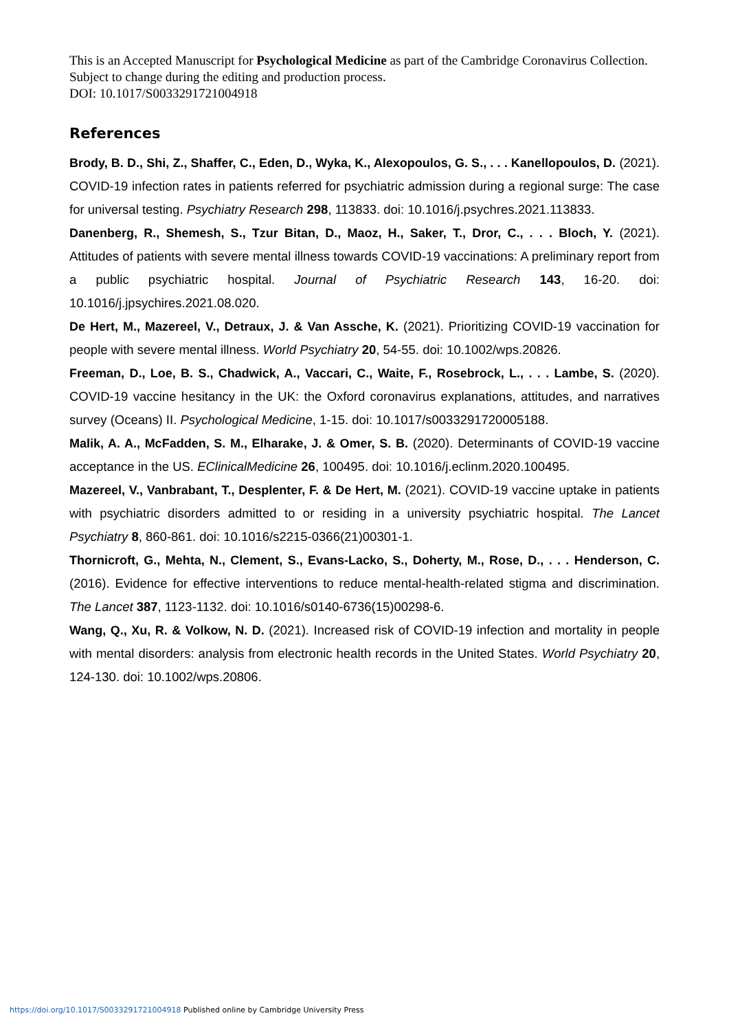This is an Accepted Manuscript for Psychological Medicine as part of the Cambridge Coronavirus Collection. Subject to change during the editing and production process.
DOI: 10.1017/S0033291721004918
References
Brody, B. D., Shi, Z., Shaffer, C., Eden, D., Wyka, K., Alexopoulos, G. S., . . . Kanellopoulos, D. (2021). COVID-19 infection rates in patients referred for psychiatric admission during a regional surge: The case for universal testing. Psychiatry Research 298, 113833. doi: 10.1016/j.psychres.2021.113833.
Danenberg, R., Shemesh, S., Tzur Bitan, D., Maoz, H., Saker, T., Dror, C., . . . Bloch, Y. (2021). Attitudes of patients with severe mental illness towards COVID-19 vaccinations: A preliminary report from a public psychiatric hospital. Journal of Psychiatric Research 143, 16-20. doi: 10.1016/j.jpsychires.2021.08.020.
De Hert, M., Mazereel, V., Detraux, J. & Van Assche, K. (2021). Prioritizing COVID-19 vaccination for people with severe mental illness. World Psychiatry 20, 54-55. doi: 10.1002/wps.20826.
Freeman, D., Loe, B. S., Chadwick, A., Vaccari, C., Waite, F., Rosebrock, L., . . . Lambe, S. (2020). COVID-19 vaccine hesitancy in the UK: the Oxford coronavirus explanations, attitudes, and narratives survey (Oceans) II. Psychological Medicine, 1-15. doi: 10.1017/s0033291720005188.
Malik, A. A., McFadden, S. M., Elharake, J. & Omer, S. B. (2020). Determinants of COVID-19 vaccine acceptance in the US. EClinicalMedicine 26, 100495. doi: 10.1016/j.eclinm.2020.100495.
Mazereel, V., Vanbrabant, T., Desplenter, F. & De Hert, M. (2021). COVID-19 vaccine uptake in patients with psychiatric disorders admitted to or residing in a university psychiatric hospital. The Lancet Psychiatry 8, 860-861. doi: 10.1016/s2215-0366(21)00301-1.
Thornicroft, G., Mehta, N., Clement, S., Evans-Lacko, S., Doherty, M., Rose, D., . . . Henderson, C. (2016). Evidence for effective interventions to reduce mental-health-related stigma and discrimination. The Lancet 387, 1123-1132. doi: 10.1016/s0140-6736(15)00298-6.
Wang, Q., Xu, R. & Volkow, N. D. (2021). Increased risk of COVID-19 infection and mortality in people with mental disorders: analysis from electronic health records in the United States. World Psychiatry 20, 124-130. doi: 10.1002/wps.20806.
https://doi.org/10.1017/S0033291721004918 Published online by Cambridge University Press